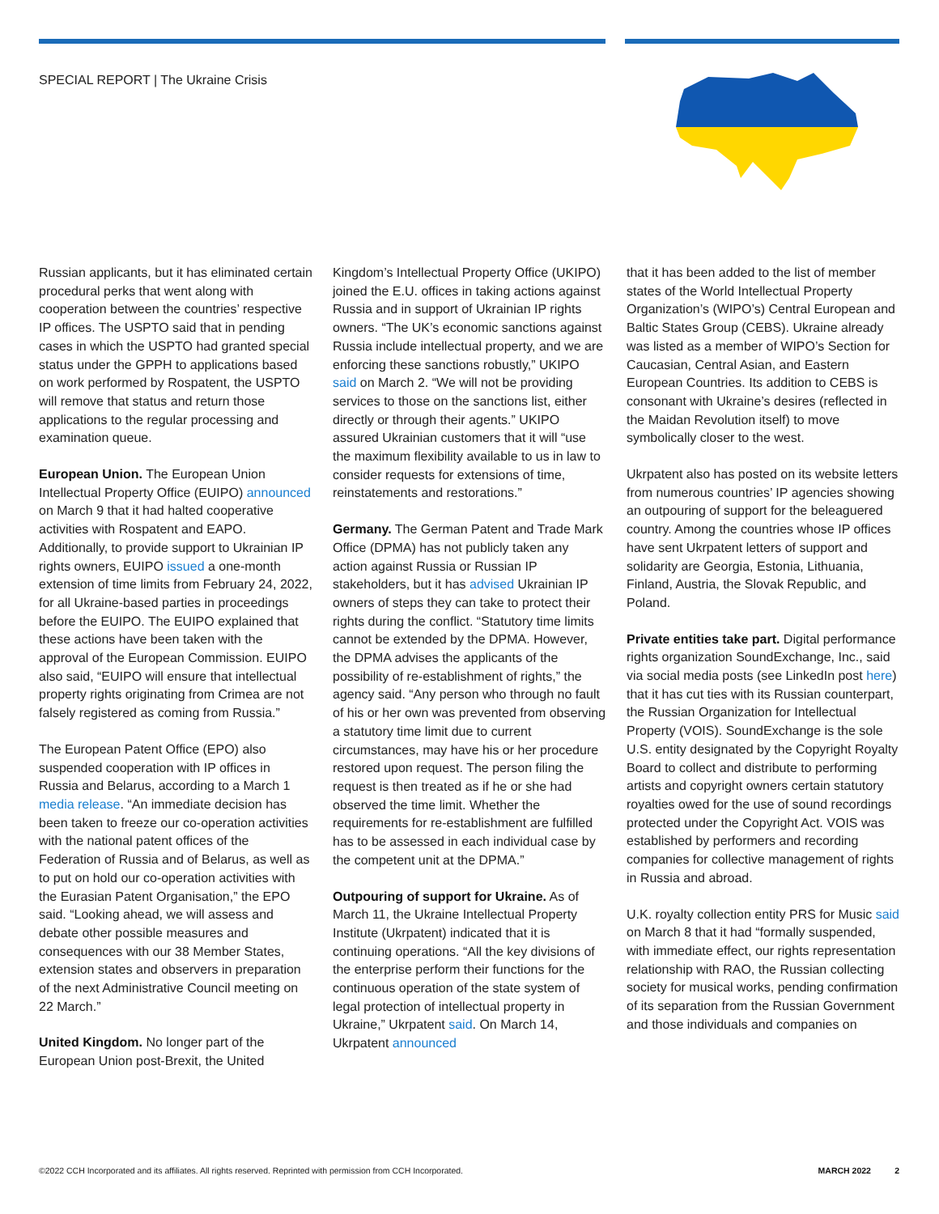SPECIAL REPORT | The Ukraine Crisis
Russian applicants, but it has eliminated certain procedural perks that went along with cooperation between the countries’ respective IP offices. The USPTO said that in pending cases in which the USPTO had granted special status under the GPPH to applications based on work performed by Rospatent, the USPTO will remove that status and return those applications to the regular processing and examination queue.
European Union. The European Union Intellectual Property Office (EUIPO) announced on March 9 that it had halted cooperative activities with Rospatent and EAPO. Additionally, to provide support to Ukrainian IP rights owners, EUIPO issued a one-month extension of time limits from February 24, 2022, for all Ukraine-based parties in proceedings before the EUIPO. The EUIPO explained that these actions have been taken with the approval of the European Commission. EUIPO also said, “EUIPO will ensure that intellectual property rights originating from Crimea are not falsely registered as coming from Russia.”
The European Patent Office (EPO) also suspended cooperation with IP offices in Russia and Belarus, according to a March 1 media release. “An immediate decision has been taken to freeze our co-operation activities with the national patent offices of the Federation of Russia and of Belarus, as well as to put on hold our co-operation activities with the Eurasian Patent Organisation,” the EPO said. “Looking ahead, we will assess and debate other possible measures and consequences with our 38 Member States, extension states and observers in preparation of the next Administrative Council meeting on 22 March.”
United Kingdom. No longer part of the European Union post-Brexit, the United
Kingdom’s Intellectual Property Office (UKIPO) joined the E.U. offices in taking actions against Russia and in support of Ukrainian IP rights owners. “The UK’s economic sanctions against Russia include intellectual property, and we are enforcing these sanctions robustly,” UKIPO said on March 2. “We will not be providing services to those on the sanctions list, either directly or through their agents.” UKIPO assured Ukrainian customers that it will “use the maximum flexibility available to us in law to consider requests for extensions of time, reinstatements and restorations.”
Germany. The German Patent and Trade Mark Office (DPMA) has not publicly taken any action against Russia or Russian IP stakeholders, but it has advised Ukrainian IP owners of steps they can take to protect their rights during the conflict. “Statutory time limits cannot be extended by the DPMA. However, the DPMA advises the applicants of the possibility of re-establishment of rights,” the agency said. “Any person who through no fault of his or her own was prevented from observing a statutory time limit due to current circumstances, may have his or her procedure restored upon request. The person filing the request is then treated as if he or she had observed the time limit. Whether the requirements for re-establishment are fulfilled has to be assessed in each individual case by the competent unit at the DPMA.”
Outpouring of support for Ukraine. As of March 11, the Ukraine Intellectual Property Institute (Ukrpatent) indicated that it is continuing operations. “All the key divisions of the enterprise perform their functions for the continuous operation of the state system of legal protection of intellectual property in Ukraine,” Ukrpatent said. On March 14, Ukrpatent announced
that it has been added to the list of member states of the World Intellectual Property Organization’s (WIPO’s) Central European and Baltic States Group (CEBS). Ukraine already was listed as a member of WIPO’s Section for Caucasian, Central Asian, and Eastern European Countries. Its addition to CEBS is consonant with Ukraine’s desires (reflected in the Maidan Revolution itself) to move symbolically closer to the west.
Ukrpatent also has posted on its website letters from numerous countries’ IP agencies showing an outpouring of support for the beleaguered country. Among the countries whose IP offices have sent Ukrpatent letters of support and solidarity are Georgia, Estonia, Lithuania, Finland, Austria, the Slovak Republic, and Poland.
Private entities take part. Digital performance rights organization SoundExchange, Inc., said via social media posts (see LinkedIn post here) that it has cut ties with its Russian counterpart, the Russian Organization for Intellectual Property (VOIS). SoundExchange is the sole U.S. entity designated by the Copyright Royalty Board to collect and distribute to performing artists and copyright owners certain statutory royalties owed for the use of sound recordings protected under the Copyright Act. VOIS was established by performers and recording companies for collective management of rights in Russia and abroad.
U.K. royalty collection entity PRS for Music said on March 8 that it had “formally suspended, with immediate effect, our rights representation relationship with RAO, the Russian collecting society for musical works, pending confirmation of its separation from the Russian Government and those individuals and companies on
©2022 CCH Incorporated and its affiliates. All rights reserved. Reprinted with permission from CCH Incorporated. MARCH 2022 2